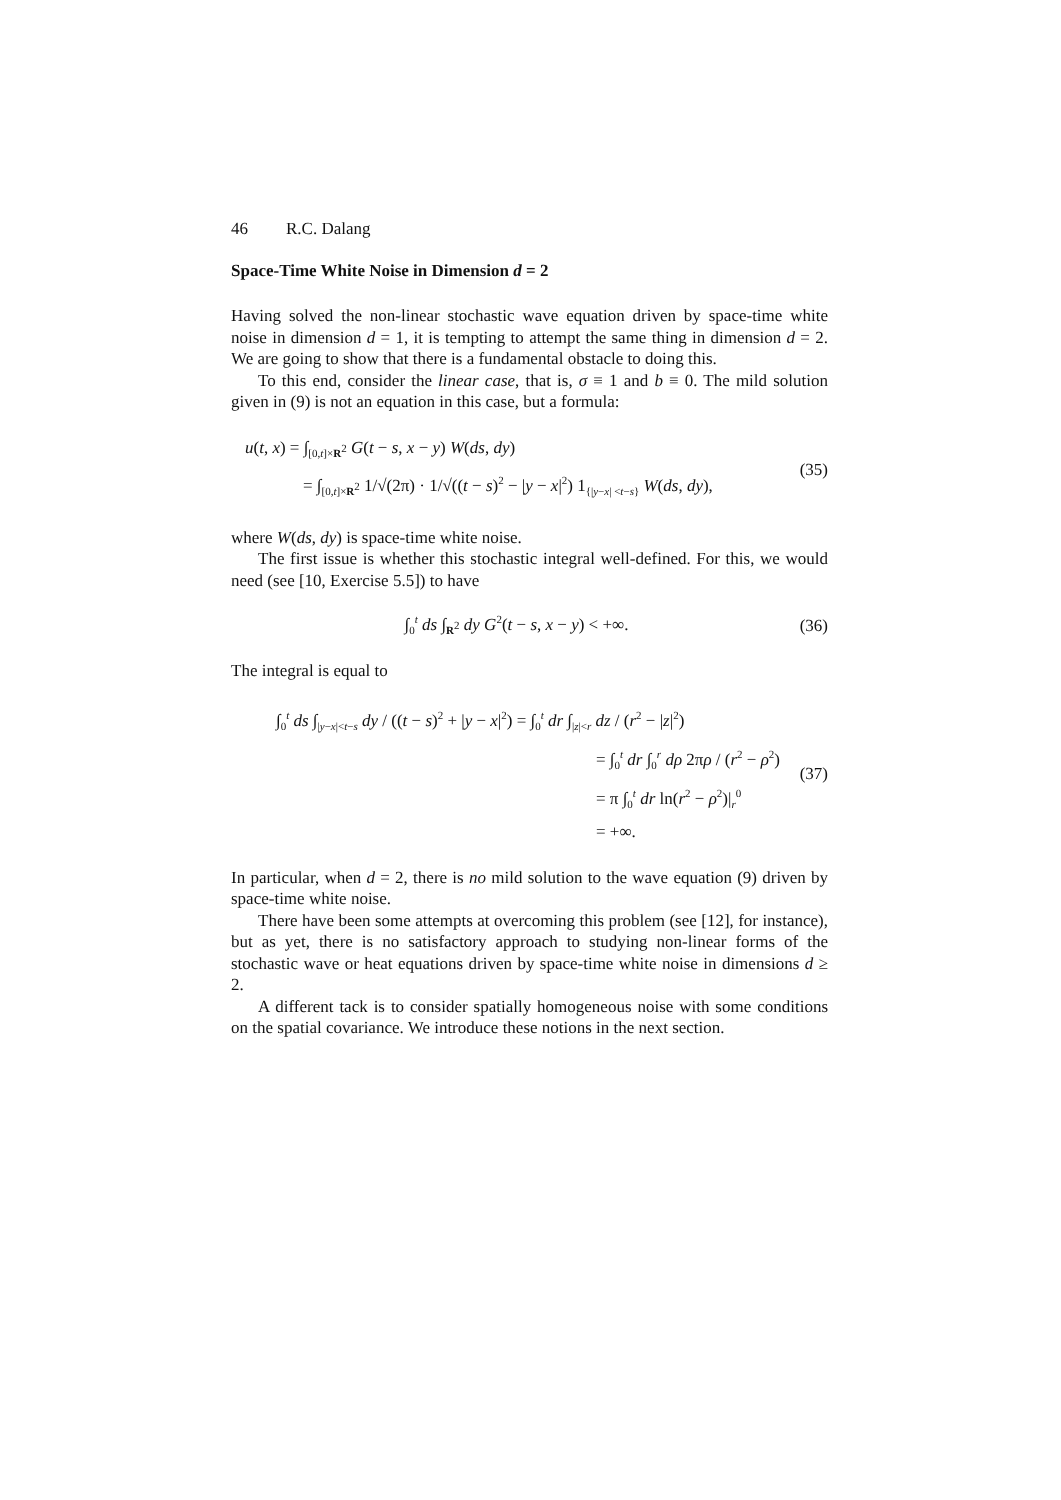46 R.C. Dalang
Space-Time White Noise in Dimension d = 2
Having solved the non-linear stochastic wave equation driven by space-time white noise in dimension d = 1, it is tempting to attempt the same thing in dimension d = 2. We are going to show that there is a fundamental obstacle to doing this.
To this end, consider the linear case, that is, σ ≡ 1 and b ≡ 0. The mild solution given in (9) is not an equation in this case, but a formula:
u(t, x) = ∫<sub>[0,t]×R<sup>2</sup></sub> G(t − s, x − y) W(ds, dy)
= ∫<sub>[0,t]×R<sup>2</sup></sub> 1/√(2π) · 1/√((t − s)<sup>2</sup> − |y − x|<sup>2</sup>) 1<sub>{|y−x| <t−s}</sub> W(ds, dy),
(35)
where W(ds, dy) is space-time white noise.
The first issue is whether this stochastic integral well-defined. For this, we would need (see [10, Exercise 5.5]) to have
∫<sub>0</sub><sup>t</sup> ds ∫<sub>R<sup>2</sup></sub> dy G<sup>2</sup>(t − s, x − y) < +∞.
(36)
The integral is equal to
∫<sub>0</sub><sup>t</sup> ds ∫<sub>|y−x|<t−s</sub> dy / ((t − s)<sup>2</sup> + |y − x|<sup>2</sup>) = ∫<sub>0</sub><sup>t</sup> dr ∫<sub>|z|<r</sub> dz / (r<sup>2</sup> − |z|<sup>2</sup>)
= ∫<sub>0</sub><sup>t</sup> dr ∫<sub>0</sub><sup>r</sup> dρ 2πρ / (r<sup>2</sup> − ρ<sup>2</sup>)
= π ∫<sub>0</sub><sup>t</sup> dr ln(r<sup>2</sup> − ρ<sup>2</sup>)|<sub>r</sub><sup>0</sup>
= +∞.
(37)
In particular, when d = 2, there is no mild solution to the wave equation (9) driven by space-time white noise.
There have been some attempts at overcoming this problem (see [12], for instance), but as yet, there is no satisfactory approach to studying non-linear forms of the stochastic wave or heat equations driven by space-time white noise in dimensions d ≥ 2.
A different tack is to consider spatially homogeneous noise with some conditions on the spatial covariance. We introduce these notions in the next section.